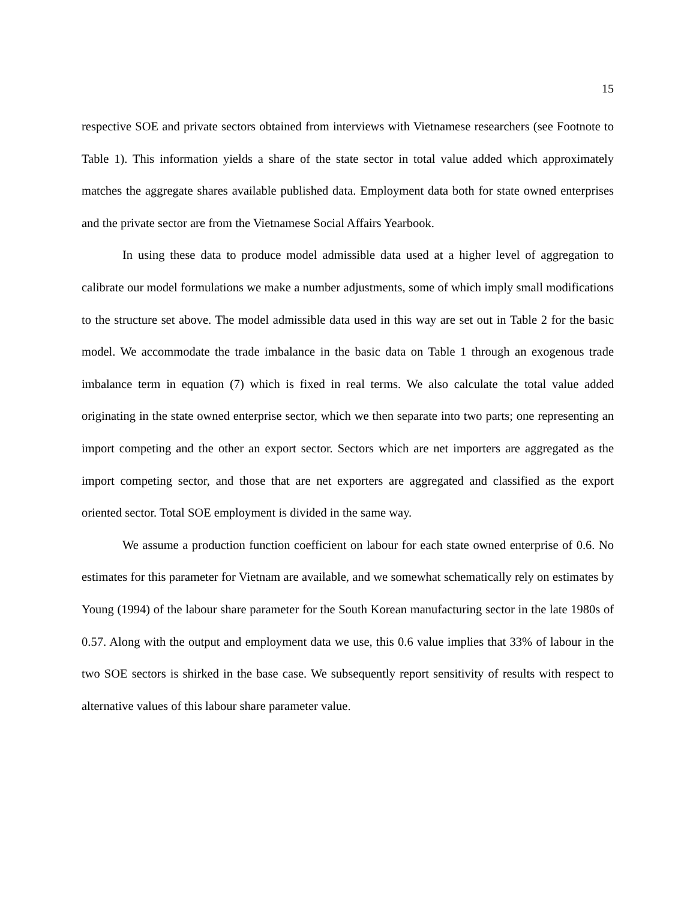15
respective SOE and private sectors obtained from interviews with Vietnamese researchers (see Footnote to Table 1). This information yields a share of the state sector in total value added which approximately matches the aggregate shares available published data. Employment data both for state owned enterprises and the private sector are from the Vietnamese Social Affairs Yearbook.
In using these data to produce model admissible data used at a higher level of aggregation to calibrate our model formulations we make a number adjustments, some of which imply small modifications to the structure set above. The model admissible data used in this way are set out in Table 2 for the basic model. We accommodate the trade imbalance in the basic data on Table 1 through an exogenous trade imbalance term in equation (7) which is fixed in real terms. We also calculate the total value added originating in the state owned enterprise sector, which we then separate into two parts; one representing an import competing and the other an export sector. Sectors which are net importers are aggregated as the import competing sector, and those that are net exporters are aggregated and classified as the export oriented sector. Total SOE employment is divided in the same way.
We assume a production function coefficient on labour for each state owned enterprise of 0.6. No estimates for this parameter for Vietnam are available, and we somewhat schematically rely on estimates by Young (1994) of the labour share parameter for the South Korean manufacturing sector in the late 1980s of 0.57. Along with the output and employment data we use, this 0.6 value implies that 33% of labour in the two SOE sectors is shirked in the base case. We subsequently report sensitivity of results with respect to alternative values of this labour share parameter value.